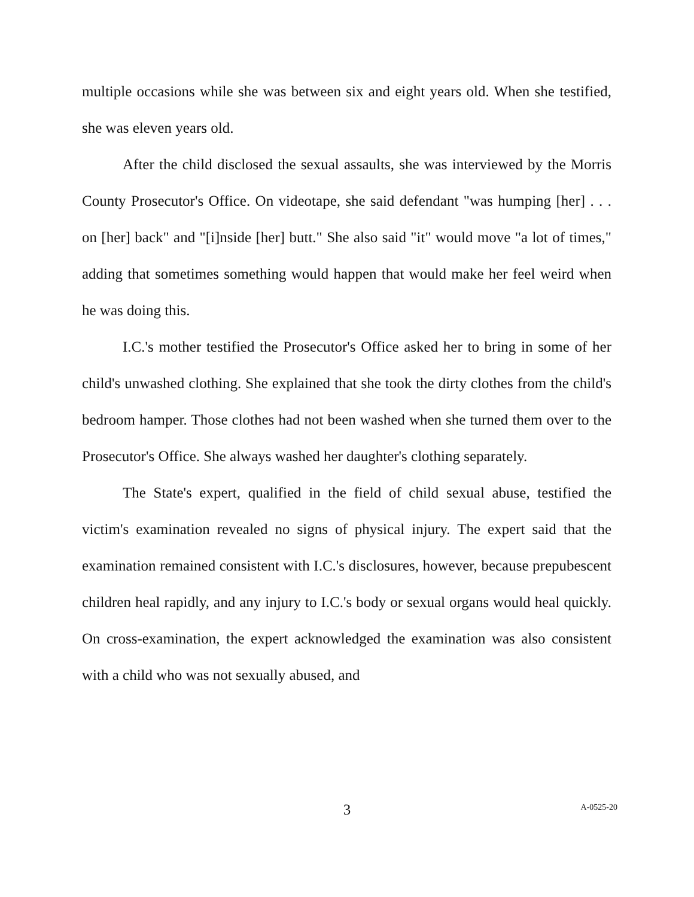multiple occasions while she was between six and eight years old. When she testified, she was eleven years old.
After the child disclosed the sexual assaults, she was interviewed by the Morris County Prosecutor's Office. On videotape, she said defendant "was humping [her] . . . on [her] back" and "[i]nside [her] butt." She also said "it" would move "a lot of times," adding that sometimes something would happen that would make her feel weird when he was doing this.
I.C.'s mother testified the Prosecutor's Office asked her to bring in some of her child's unwashed clothing. She explained that she took the dirty clothes from the child's bedroom hamper. Those clothes had not been washed when she turned them over to the Prosecutor's Office. She always washed her daughter's clothing separately.
The State's expert, qualified in the field of child sexual abuse, testified the victim's examination revealed no signs of physical injury. The expert said that the examination remained consistent with I.C.'s disclosures, however, because prepubescent children heal rapidly, and any injury to I.C.'s body or sexual organs would heal quickly. On cross-examination, the expert acknowledged the examination was also consistent with a child who was not sexually abused, and
3
A-0525-20